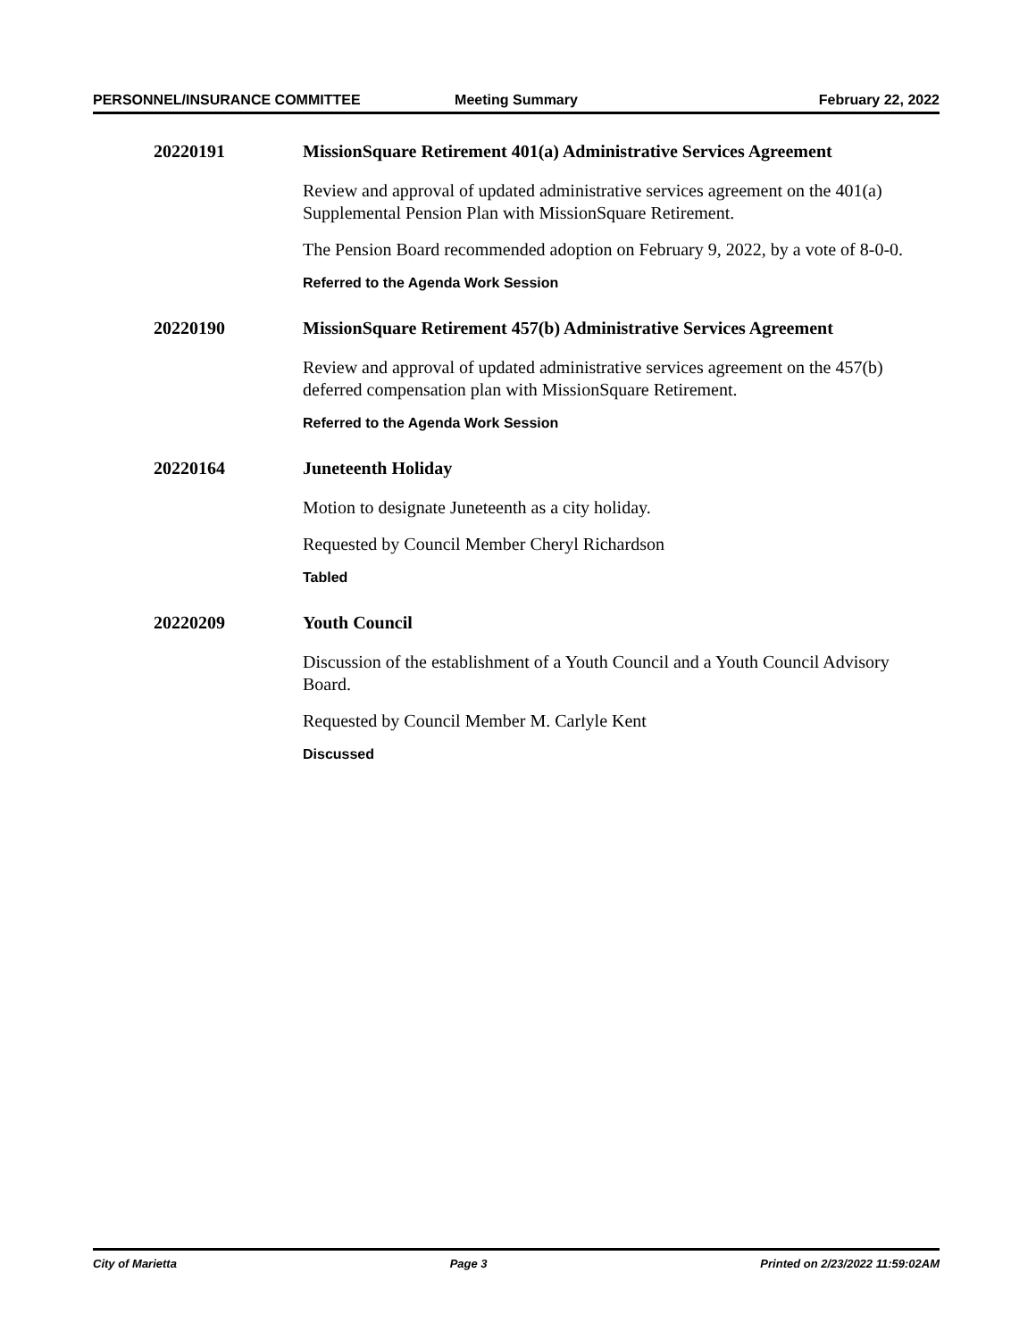PERSONNEL/INSURANCE COMMITTEE Meeting Summary February 22, 2022
20220191 MissionSquare Retirement 401(a) Administrative Services Agreement
Review and approval of updated administrative services agreement on the 401(a) Supplemental Pension Plan with MissionSquare Retirement.
The Pension Board recommended adoption on February 9, 2022, by a vote of 8-0-0.
Referred to the Agenda Work Session
20220190 MissionSquare Retirement 457(b) Administrative Services Agreement
Review and approval of updated administrative services agreement on the 457(b) deferred compensation plan with MissionSquare Retirement.
Referred to the Agenda Work Session
20220164 Juneteenth Holiday
Motion to designate Juneteenth as a city holiday.
Requested by Council Member Cheryl Richardson
Tabled
20220209 Youth Council
Discussion of the establishment of a Youth Council and a Youth Council Advisory Board.
Requested by Council Member M. Carlyle Kent
Discussed
City of Marietta Page 3 Printed on 2/23/2022 11:59:02AM